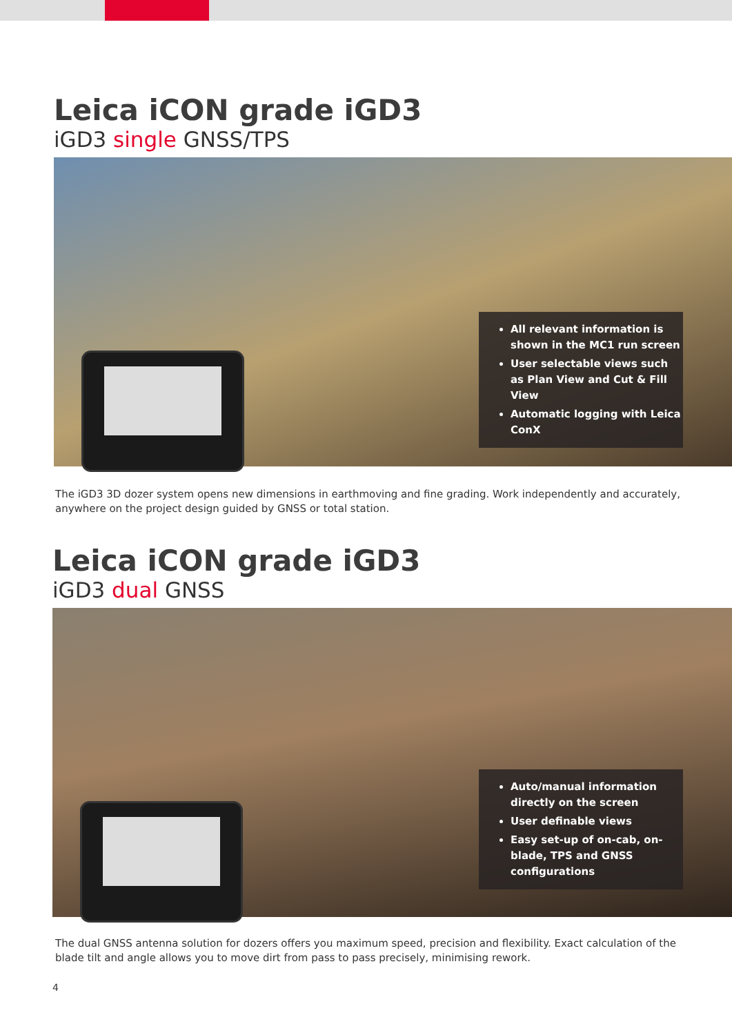Leica iCON grade iGD3
iGD3 single GNSS/TPS
All relevant information is shown in the MC1 run screen
User selectable views such as Plan View and Cut & Fill View
Automatic logging with Leica ConX
The iGD3 3D dozer system opens new dimensions in earthmoving and fine grading. Work independently and accurately, anywhere on the project design guided by GNSS or total station.
Leica iCON grade iGD3
iGD3 dual GNSS
Auto/manual information directly on the screen
User definable views
Easy set-up of on-cab, on-blade, TPS and GNSS configurations
The dual GNSS antenna solution for dozers offers you maximum speed, precision and flexibility. Exact calculation of the blade tilt and angle allows you to move dirt from pass to pass precisely, minimising rework.
4